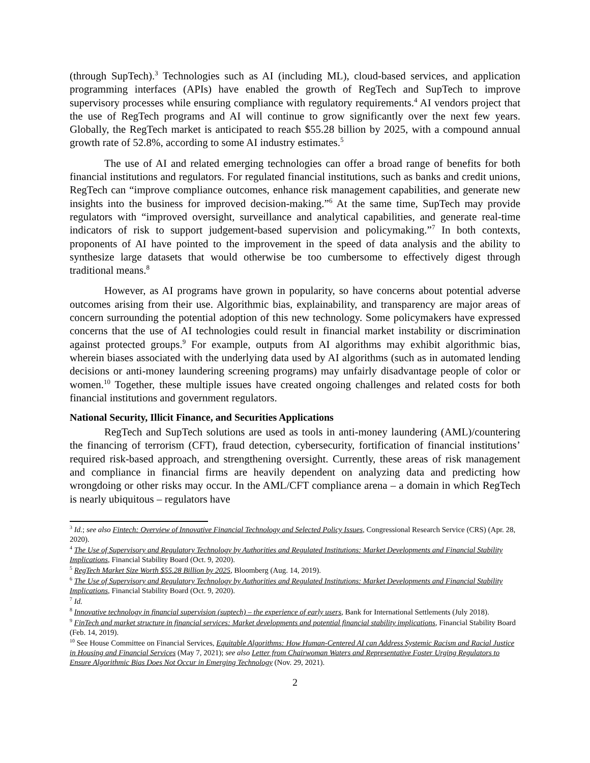(through SupTech).<sup>3</sup> Technologies such as AI (including ML), cloud-based services, and application programming interfaces (APIs) have enabled the growth of RegTech and SupTech to improve supervisory processes while ensuring compliance with regulatory requirements.<sup>4</sup> AI vendors project that the use of RegTech programs and AI will continue to grow significantly over the next few years. Globally, the RegTech market is anticipated to reach $55.28 billion by 2025, with a compound annual growth rate of 52.8%, according to some AI industry estimates.<sup>5</sup>
The use of AI and related emerging technologies can offer a broad range of benefits for both financial institutions and regulators. For regulated financial institutions, such as banks and credit unions, RegTech can “improve compliance outcomes, enhance risk management capabilities, and generate new insights into the business for improved decision-making.”<sup>6</sup> At the same time, SupTech may provide regulators with “improved oversight, surveillance and analytical capabilities, and generate real-time indicators of risk to support judgement-based supervision and policymaking.”<sup>7</sup> In both contexts, proponents of AI have pointed to the improvement in the speed of data analysis and the ability to synthesize large datasets that would otherwise be too cumbersome to effectively digest through traditional means.<sup>8</sup>
However, as AI programs have grown in popularity, so have concerns about potential adverse outcomes arising from their use. Algorithmic bias, explainability, and transparency are major areas of concern surrounding the potential adoption of this new technology. Some policymakers have expressed concerns that the use of AI technologies could result in financial market instability or discrimination against protected groups.<sup>9</sup> For example, outputs from AI algorithms may exhibit algorithmic bias, wherein biases associated with the underlying data used by AI algorithms (such as in automated lending decisions or anti-money laundering screening programs) may unfairly disadvantage people of color or women.<sup>10</sup> Together, these multiple issues have created ongoing challenges and related costs for both financial institutions and government regulators.
National Security, Illicit Finance, and Securities Applications
RegTech and SupTech solutions are used as tools in anti-money laundering (AML)/countering the financing of terrorism (CFT), fraud detection, cybersecurity, fortification of financial institutions’ required risk-based approach, and strengthening oversight. Currently, these areas of risk management and compliance in financial firms are heavily dependent on analyzing data and predicting how wrongdoing or other risks may occur. In the AML/CFT compliance arena – a domain in which RegTech is nearly ubiquitous – regulators have
<sup>3</sup> Id.; see also Fintech: Overview of Innovative Financial Technology and Selected Policy Issues, Congressional Research Service (CRS) (Apr. 28, 2020).
<sup>4</sup> The Use of Supervisory and Regulatory Technology by Authorities and Regulated Institutions: Market Developments and Financial Stability Implications, Financial Stability Board (Oct. 9, 2020).
<sup>5</sup> RegTech Market Size Worth $55.28 Billion by 2025, Bloomberg (Aug. 14, 2019).
<sup>6</sup> The Use of Supervisory and Regulatory Technology by Authorities and Regulated Institutions: Market Developments and Financial Stability Implications, Financial Stability Board (Oct. 9, 2020).
<sup>7</sup> Id.
<sup>8</sup> Innovative technology in financial supervision (suptech) – the experience of early users, Bank for International Settlements (July 2018).
<sup>9</sup> FinTech and market structure in financial services: Market developments and potential financial stability implications, Financial Stability Board (Feb. 14, 2019).
<sup>10</sup> See House Committee on Financial Services, Equitable Algorithms: How Human-Centered AI can Address Systemic Racism and Racial Justice in Housing and Financial Services (May 7, 2021); see also Letter from Chairwoman Waters and Representative Foster Urging Regulators to Ensure Algorithmic Bias Does Not Occur in Emerging Technology (Nov. 29, 2021).
2